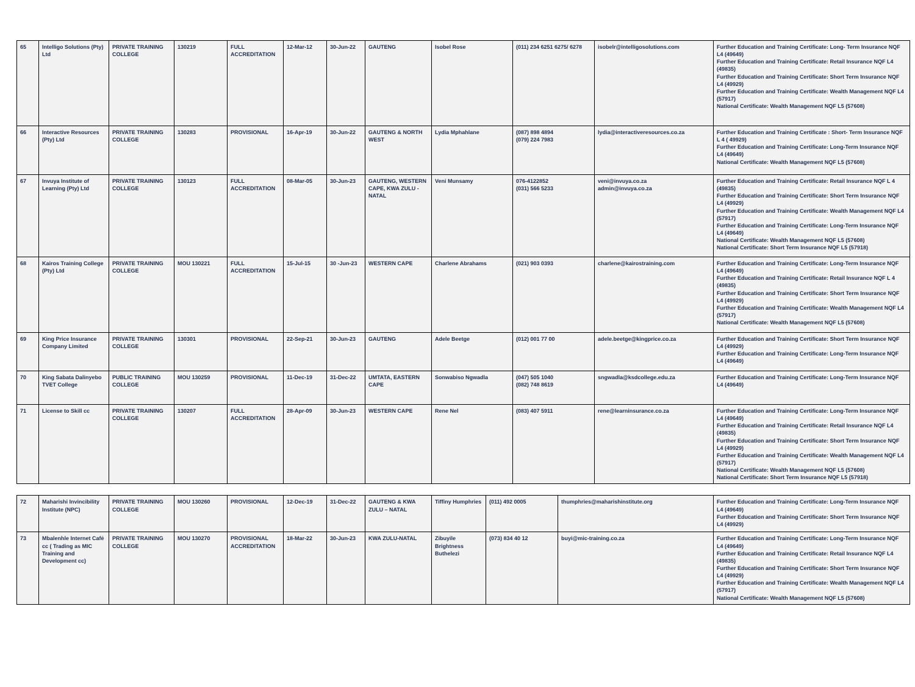| 65 | Intelligo Solutions (Pty) Ltd | PRIVATE TRAINING COLLEGE | 130219 | FULL ACCREDITATION | 12-Mar-12 | 30-Jun-22 | GAUTENG | Isobel Rose | (011) 234 6251 6275/ 6278 | isobelr@intelligosolutions.com | Further Education and Training Certificate: Long- Term Insurance NQF L4 (49649) Further Education and Training Certificate: Retail Insurance NQF L4 (49835) Further Education and Training Certificate: Short Term Insurance NQF L4 (49929) Further Education and Training Certificate: Wealth Management NQF L4 (57917) National Certificate: Wealth Management NQF L5 (57608) |
| 66 | Interactive Resources (Pty) Ltd | PRIVATE TRAINING COLLEGE | 130283 | PROVISIONAL | 16-Apr-19 | 30-Jun-22 | GAUTENG & NORTH WEST | Lydia Mphahlane | (087) 898 4894 (079) 224 7983 | lydia@interactiveresources.co.za | Further Education and Training Certificate : Short- Term Insurance NQF L 4 ( 49929) Further Education and Training Certificate: Long-Term Insurance NQF L4 (49649) National Certificate: Wealth Management NQF L5 (57608) |
| 67 | Invuya Institute of Learning (Pty) Ltd | PRIVATE TRAINING COLLEGE | 130123 | FULL ACCREDITATION | 08-Mar-05 | 30-Jun-23 | GAUTENG, WESTERN CAPE, KWA ZULU - NATAL | Veni Munsamy | 076-4122852 (031) 566 5233 | veni@invuya.co.za admin@invuya.co.za | Further Education and Training Certificate: Retail Insurance NQF L 4 (49835) Further Education and Training Certificate: Short Term Insurance NQF L4 (49929) Further Education and Training Certificate: Wealth Management NQF L4 (57917) Further Education and Training Certificate: Long-Term Insurance NQF L4 (49649) National Certificate: Wealth Management NQF L5 (57608) National Certificate: Short Term Insurance NQF L5 (57918) |
| 68 | Kairos Training College (Pty) Ltd | PRIVATE TRAINING COLLEGE | MOU 130221 | FULL ACCREDITATION | 15-Jul-15 | 30 -Jun-23 | WESTERN CAPE | Charlene Abrahams | (021) 903 0393 | charlene@kairostraining.com | Further Education and Training Certificate: Long-Term Insurance NQF L4 (49649) Further Education and Training Certificate: Retail Insurance NQF L 4 (49835) Further Education and Training Certificate: Short Term Insurance NQF L4 (49929) Further Education and Training Certificate: Wealth Management NQF L4 (57917) National Certificate: Wealth Management NQF L5 (57608) |
| 69 | King Price Insurance Company Limited | PRIVATE TRAINING COLLEGE | 130301 | PROVISIONAL | 22-Sep-21 | 30-Jun-23 | GAUTENG | Adele Beetge | (012) 001 77 00 | adele.beetge@kingprice.co.za | Further Education and Training Certificate: Short Term Insurance NQF L4 (49929) Further Education and Training Certificate: Long-Term Insurance NQF L4 (49649) |
| 70 | King Sabata Dalinyebo TVET College | PUBLIC TRAINING COLLEGE | MOU 130259 | PROVISIONAL | 11-Dec-19 | 31-Dec-22 | UMTATA, EASTERN CAPE | Sonwabiso Ngwadla | (047) 505 1040 (082) 748 8619 | sngwadla@ksdcollege.edu.za | Further Education and Training Certificate: Long-Term Insurance NQF L4 (49649) |
| 71 | License to Skill cc | PRIVATE TRAINING COLLEGE | 130207 | FULL ACCREDITATION | 28-Apr-09 | 30-Jun-23 | WESTERN CAPE | Rene Nel | (083) 407 5911 | rene@learninsurance.co.za | Further Education and Training Certificate: Long-Term Insurance NQF L4 (49649) Further Education and Training Certificate: Retail Insurance NQF L4 (49835) Further Education and Training Certificate: Short Term Insurance NQF L4 (49929) Further Education and Training Certificate: Wealth Management NQF L4 (57917) National Certificate: Wealth Management NQF L5 (57608) National Certificate: Short Term Insurance NQF L5 (57918) |
| 72 | Maharishi Invincibility Institute (NPC) | PRIVATE TRAINING COLLEGE | MOU 130260 | PROVISIONAL | 12-Dec-19 | 31-Dec-22 | GAUTENG & KWA ZULU – NATAL | Tiffiny Humphries | (011) 492 0005 | thumphries@maharishinstitute.org | Further Education and Training Certificate: Long-Term Insurance NQF L4 (49649) Further Education and Training Certificate: Short Term Insurance NQF L4 (49929) |
| 73 | Mbalenhle Internet Café cc ( Trading as MIC Training and Development cc) | PRIVATE TRAINING COLLEGE | MOU 130270 | PROVISIONAL ACCREDITATION | 18-Mar-22 | 30-Jun-23 | KWA ZULU-NATAL | Zibuyile Brightness Buthelezi | (073) 834 40 12 | buyi@mic-training.co.za | Further Education and Training Certificate: Long-Term Insurance NQF L4 (49649) Further Education and Training Certificate: Retail Insurance NQF L4 (49835) Further Education and Training Certificate: Short Term Insurance NQF L4 (49929) Further Education and Training Certificate: Wealth Management NQF L4 (57917) National Certificate: Wealth Management NQF L5 (57608) |